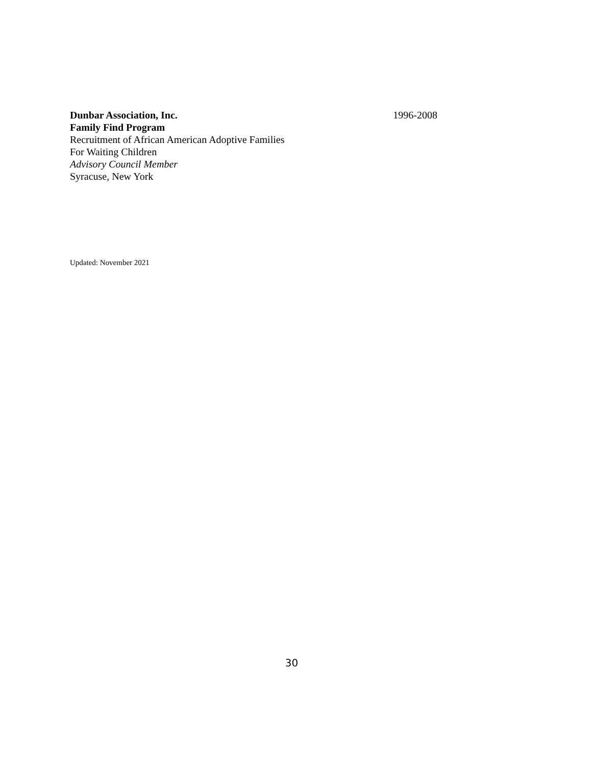Dunbar Association, Inc. 1996-2008
Family Find Program
Recruitment of African American Adoptive Families
For Waiting Children
Advisory Council Member
Syracuse, New York
Updated: November 2021
30